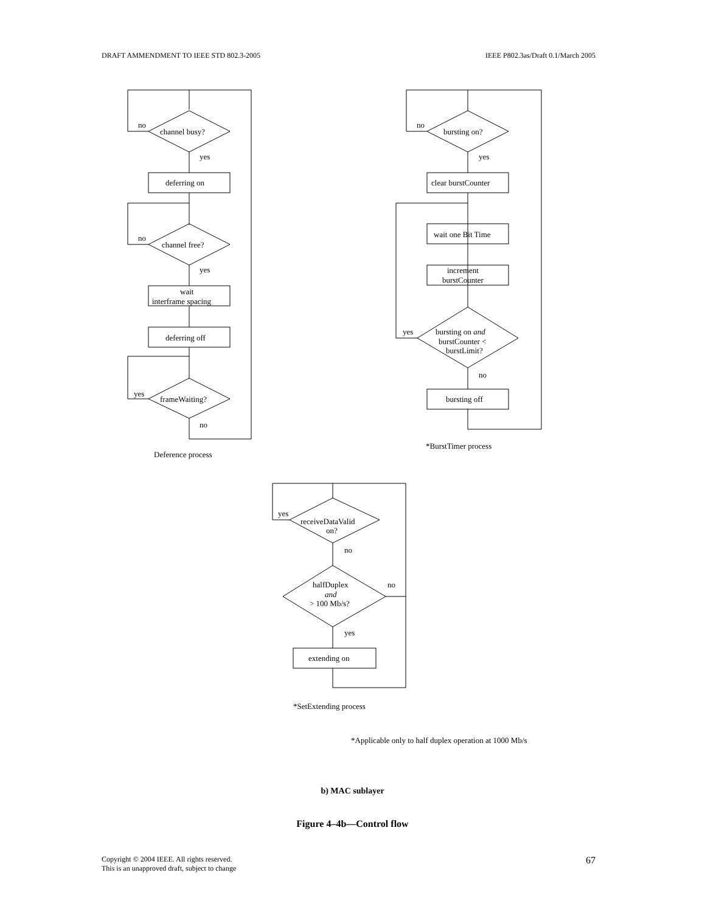DRAFT AMMENDMENT TO IEEE STD 802.3-2005 IEEE P802.3as/Draft 0.1/March 2005
no
channel busy?
yes
deferring on
no
channel free?
yes
wait
interframe spacing
deferring off
yes
frameWaiting?
no
Deference process
no
bursting on?
yes
clear burstCounter
wait one Bit Time
increment
burstCounter
yes
bursting on and
burstCounter <
burstLimit?
no
bursting off
*BurstTimer process
yes
receiveDataValid
on?
no
halfDuplex
and
> 100 Mb/s?
no
yes
extending on
*SetExtending process
*Applicable only to half duplex operation at 1000 Mb/s
b) MAC sublayer
Figure 4–4b—Control flow
Copyright © 2004 IEEE. All rights reserved.
This is an unapproved draft, subject to change 67